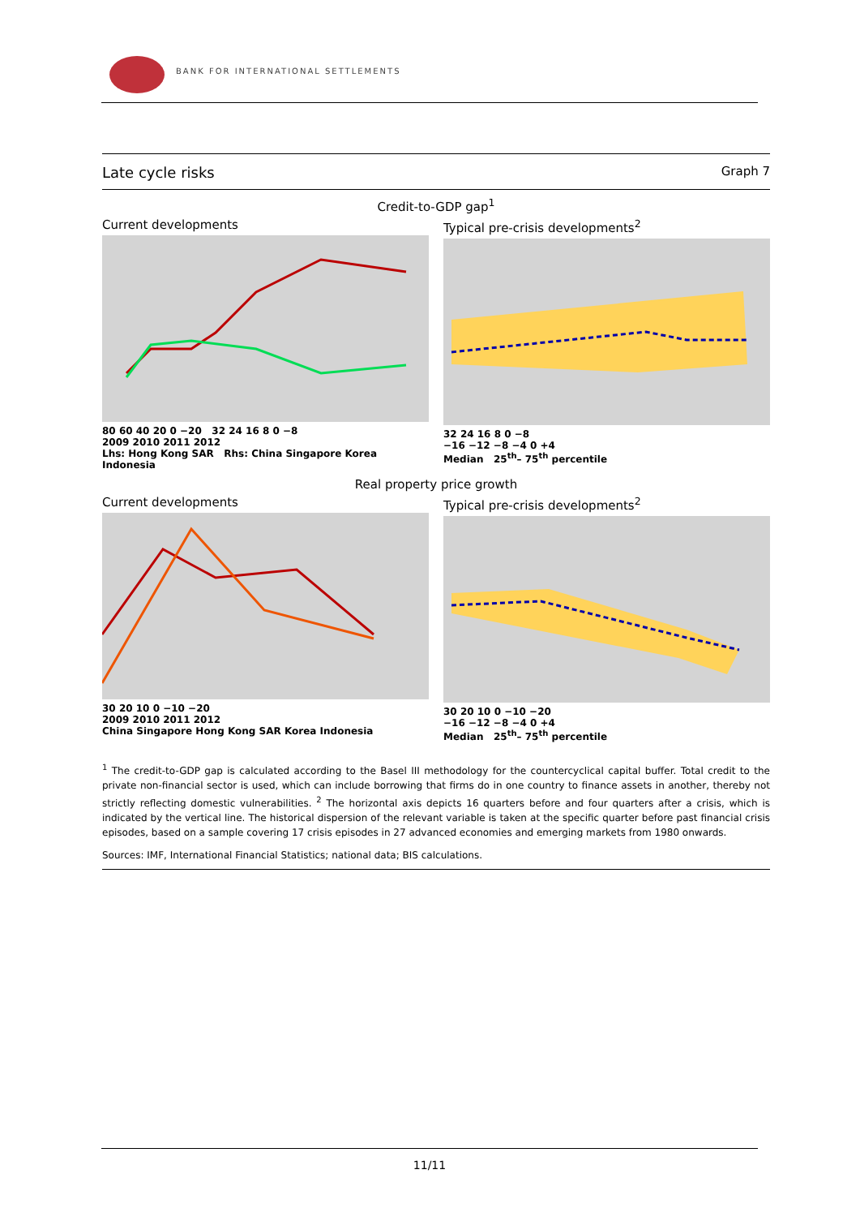BANK FOR INTERNATIONAL SETTLEMENTS
Late cycle risks Graph 7
Credit-to-GDP gap<sup>1</sup>
Current developments
80 60 40 20 0 −20 32 24 16 8 0 −8
2009 2010 2011 2012
Lhs: Hong Kong SAR Rhs: China Singapore Korea Indonesia
Typical pre-crisis developments<sup>2</sup>
32 24 16 8 0 −8
−16 −12 −8 −4 0 +4
Median 25<sup>th</sup>– 75<sup>th</sup> percentile
Real property price growth
Current developments
30 20 10 0 −10 −20
2009 2010 2011 2012
China Singapore Hong Kong SAR Korea Indonesia
Typical pre-crisis developments<sup>2</sup>
30 20 10 0 −10 −20
−16 −12 −8 −4 0 +4
Median 25<sup>th</sup>– 75<sup>th</sup> percentile
<sup>1</sup> The credit-to-GDP gap is calculated according to the Basel III methodology for the countercyclical capital buffer. Total credit to the private non-financial sector is used, which can include borrowing that firms do in one country to finance assets in another, thereby not strictly reflecting domestic vulnerabilities. <sup>2</sup> The horizontal axis depicts 16 quarters before and four quarters after a crisis, which is indicated by the vertical line. The historical dispersion of the relevant variable is taken at the specific quarter before past financial crisis episodes, based on a sample covering 17 crisis episodes in 27 advanced economies and emerging markets from 1980 onwards.
Sources: IMF, International Financial Statistics; national data; BIS calculations.
11/11